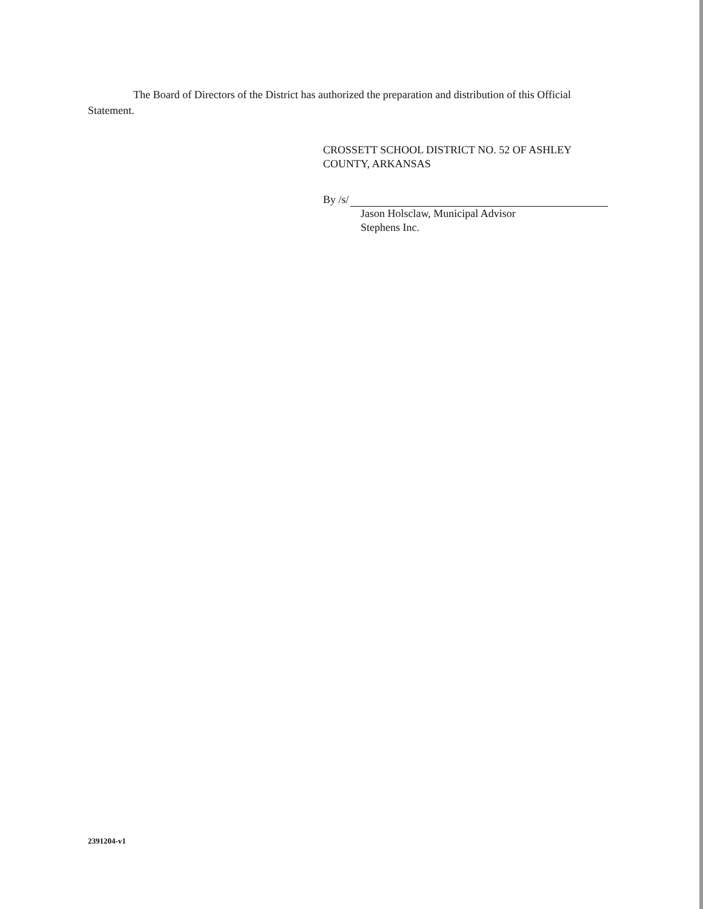The Board of Directors of the District has authorized the preparation and distribution of this Official Statement.
CROSSETT SCHOOL DISTRICT NO. 52 OF ASHLEY COUNTY, ARKANSAS
By /s/
Jason Holsclaw, Municipal Advisor
Stephens Inc.
2391204-v1